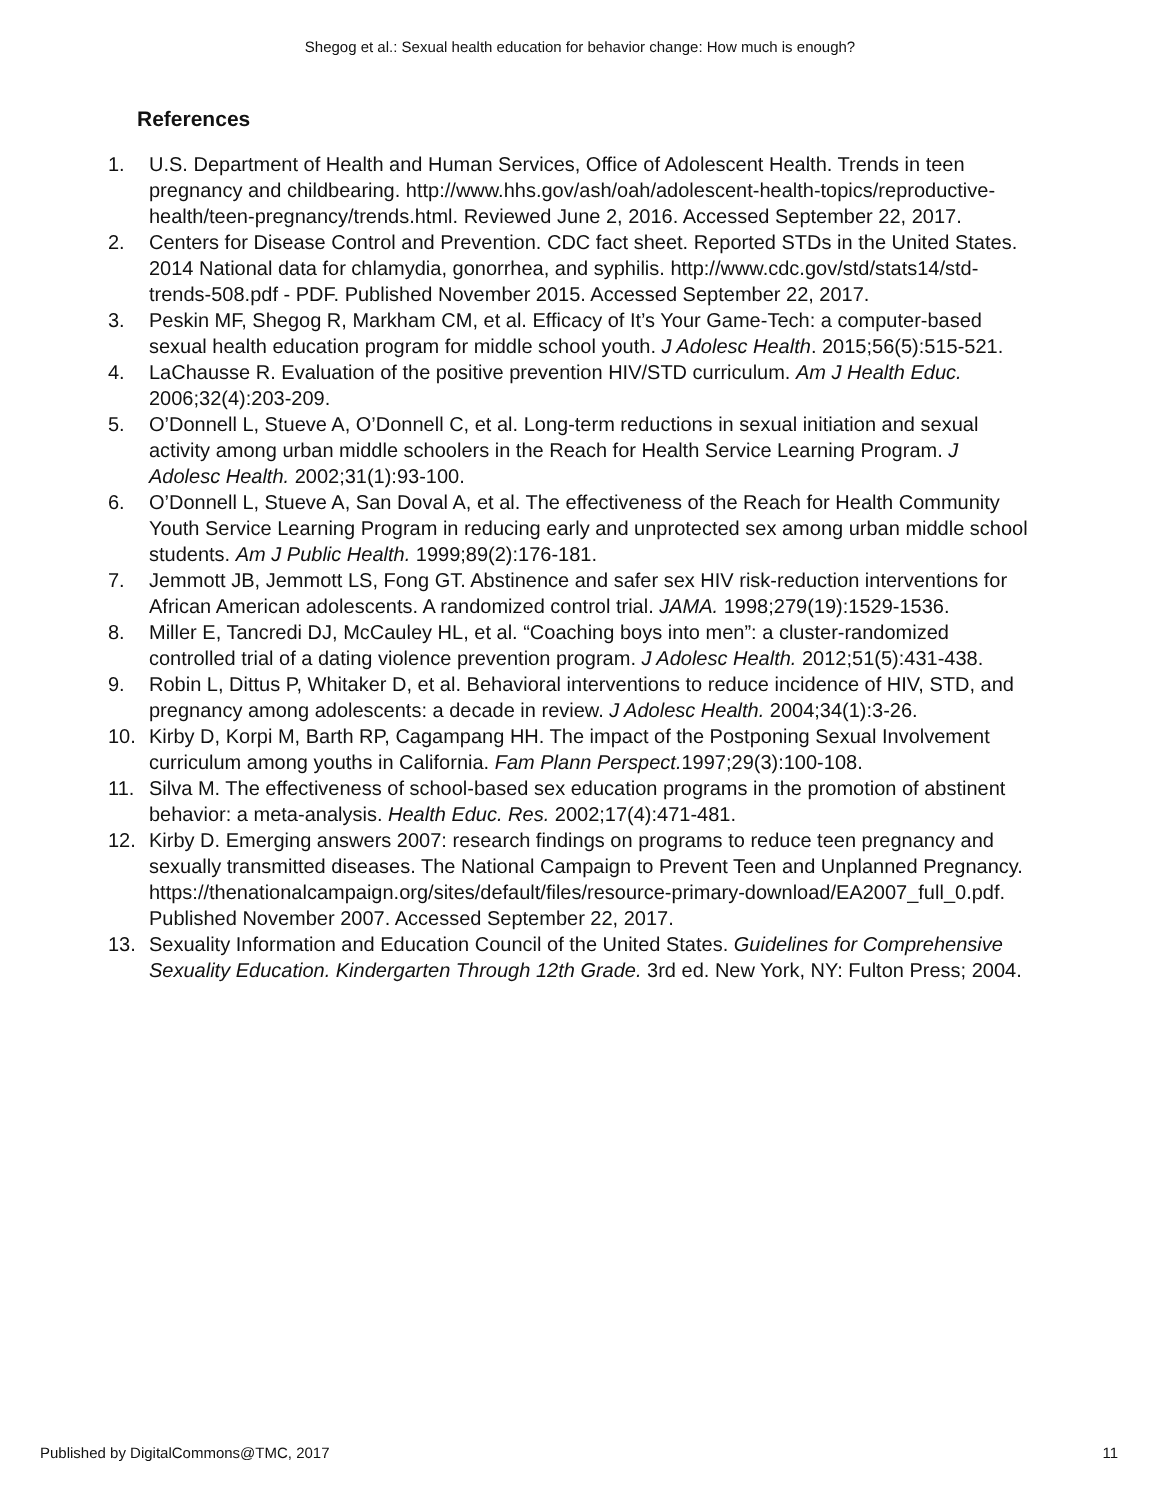Shegog et al.: Sexual health education for behavior change: How much is enough?
References
1. U.S. Department of Health and Human Services, Office of Adolescent Health. Trends in teen pregnancy and childbearing. http://www.hhs.gov/ash/oah/adolescent-health-topics/reproductive-health/teen-pregnancy/trends.html. Reviewed June 2, 2016. Accessed September 22, 2017.
2. Centers for Disease Control and Prevention. CDC fact sheet. Reported STDs in the United States. 2014 National data for chlamydia, gonorrhea, and syphilis. http://www.cdc.gov/std/stats14/std-trends-508.pdf - PDF. Published November 2015. Accessed September 22, 2017.
3. Peskin MF, Shegog R, Markham CM, et al. Efficacy of It’s Your Game-Tech: a computer-based sexual health education program for middle school youth. J Adolesc Health. 2015;56(5):515-521.
4. LaChausse R. Evaluation of the positive prevention HIV/STD curriculum. Am J Health Educ. 2006;32(4):203-209.
5. O’Donnell L, Stueve A, O’Donnell C, et al. Long-term reductions in sexual initiation and sexual activity among urban middle schoolers in the Reach for Health Service Learning Program. J Adolesc Health. 2002;31(1):93-100.
6. O’Donnell L, Stueve A, San Doval A, et al. The effectiveness of the Reach for Health Community Youth Service Learning Program in reducing early and unprotected sex among urban middle school students. Am J Public Health. 1999;89(2):176-181.
7. Jemmott JB, Jemmott LS, Fong GT. Abstinence and safer sex HIV risk-reduction interventions for African American adolescents. A randomized control trial. JAMA. 1998;279(19):1529-1536.
8. Miller E, Tancredi DJ, McCauley HL, et al. “Coaching boys into men”: a cluster-randomized controlled trial of a dating violence prevention program. J Adolesc Health. 2012;51(5):431-438.
9. Robin L, Dittus P, Whitaker D, et al. Behavioral interventions to reduce incidence of HIV, STD, and pregnancy among adolescents: a decade in review. J Adolesc Health. 2004;34(1):3-26.
10. Kirby D, Korpi M, Barth RP, Cagampang HH. The impact of the Postponing Sexual Involvement curriculum among youths in California. Fam Plann Perspect. 1997;29(3):100-108.
11. Silva M. The effectiveness of school-based sex education programs in the promotion of abstinent behavior: a meta-analysis. Health Educ. Res. 2002;17(4):471-481.
12. Kirby D. Emerging answers 2007: research findings on programs to reduce teen pregnancy and sexually transmitted diseases. The National Campaign to Prevent Teen and Unplanned Pregnancy. https://thenationalcampaign.org/sites/default/files/resource-primary-download/EA2007_full_0.pdf. Published November 2007. Accessed September 22, 2017.
13. Sexuality Information and Education Council of the United States. Guidelines for Comprehensive Sexuality Education. Kindergarten Through 12th Grade. 3rd ed. New York, NY: Fulton Press; 2004.
Published by DigitalCommons@TMC, 2017 11